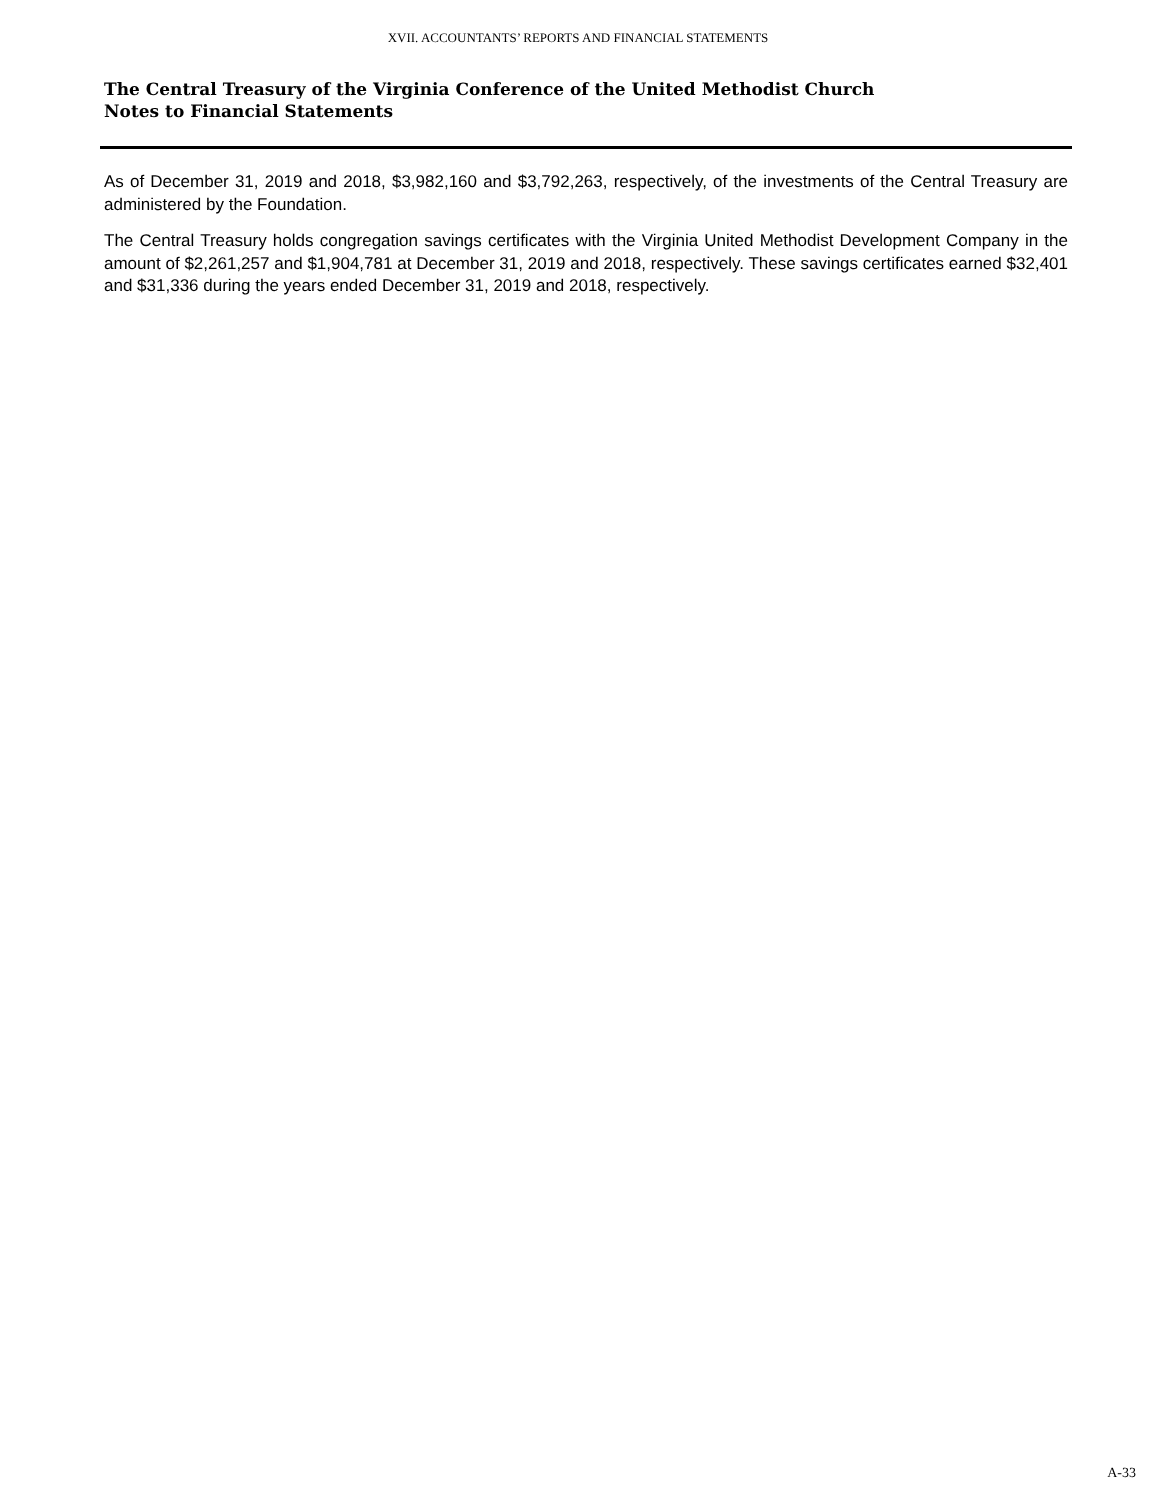XVII. ACCOUNTANTS’ REPORTS AND FINANCIAL STATEMENTS
The Central Treasury of the Virginia Conference of the United Methodist Church
Notes to Financial Statements
As of December 31, 2019 and 2018, $3,982,160 and $3,792,263, respectively, of the investments of the Central Treasury are administered by the Foundation.
The Central Treasury holds congregation savings certificates with the Virginia United Methodist Development Company in the amount of $2,261,257 and $1,904,781 at December 31, 2019 and 2018, respectively. These savings certificates earned $32,401 and $31,336 during the years ended December 31, 2019 and 2018, respectively.
A-33